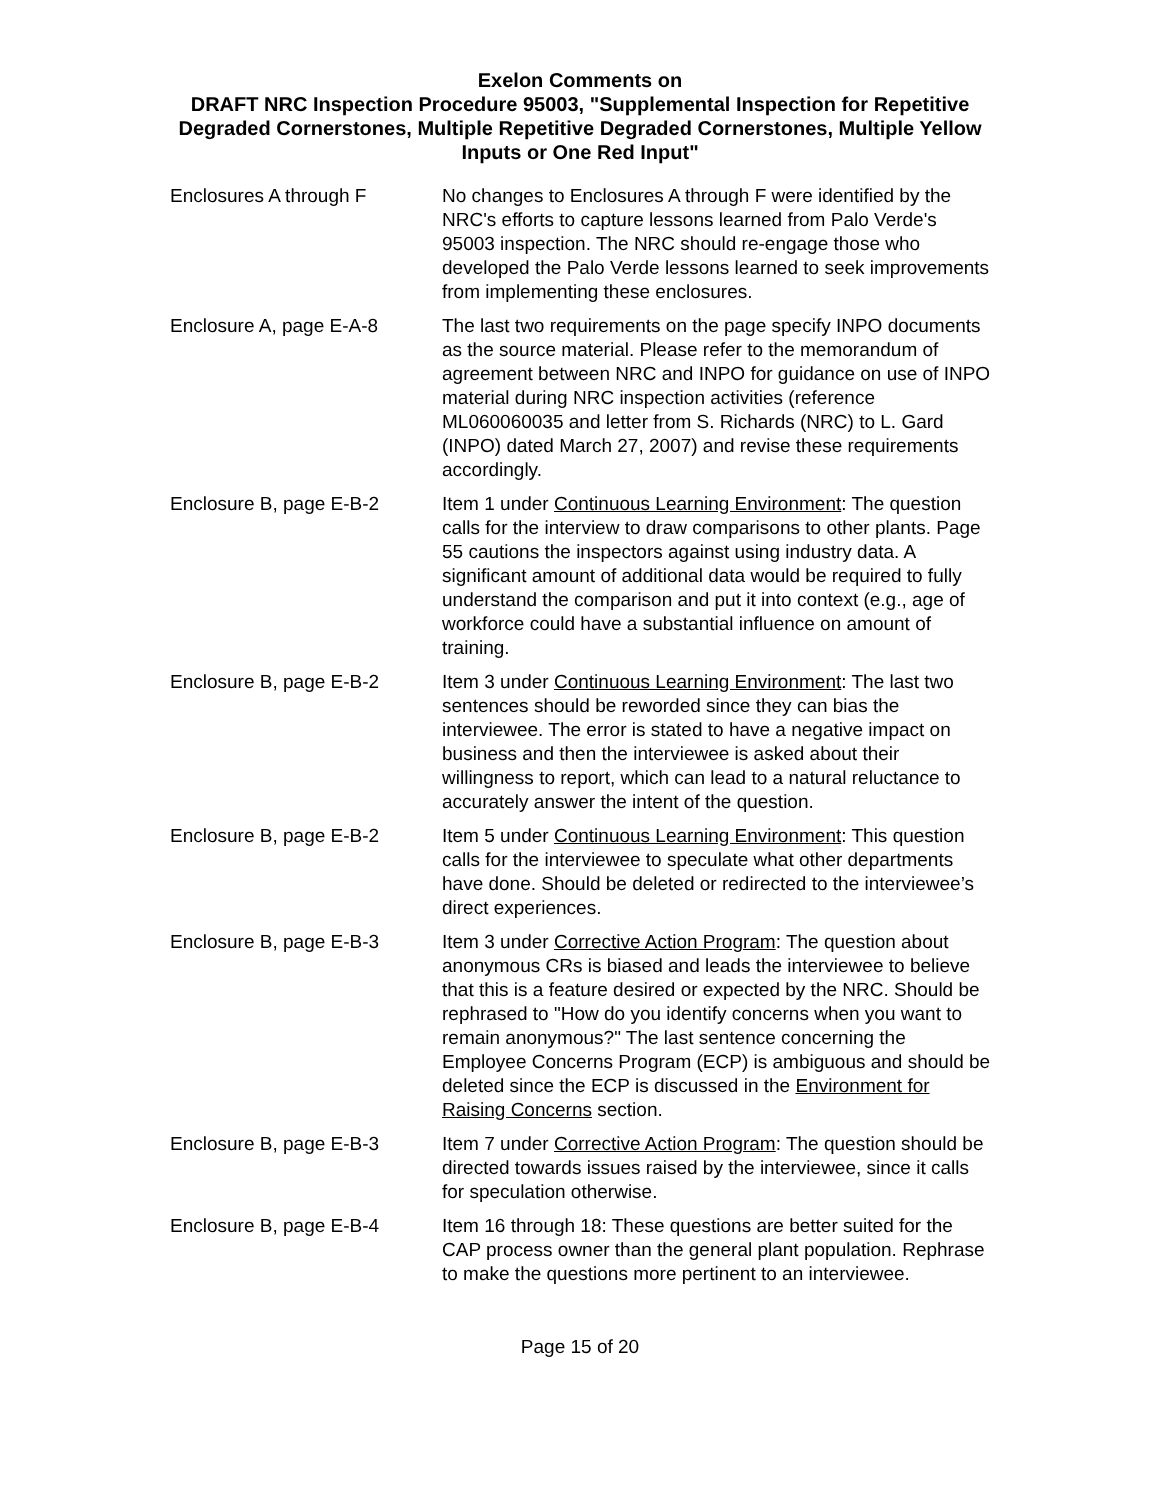Exelon Comments on
DRAFT NRC Inspection Procedure 95003, "Supplemental Inspection for Repetitive Degraded Cornerstones, Multiple Repetitive Degraded Cornerstones, Multiple Yellow Inputs or One Red Input"
| Enclosures A through F | No changes to Enclosures A through F were identified by the NRC's efforts to capture lessons learned from Palo Verde's 95003 inspection. The NRC should re-engage those who developed the Palo Verde lessons learned to seek improvements from implementing these enclosures. |
| Enclosure A, page E-A-8 | The last two requirements on the page specify INPO documents as the source material. Please refer to the memorandum of agreement between NRC and INPO for guidance on use of INPO material during NRC inspection activities (reference ML060060035 and letter from S. Richards (NRC) to L. Gard (INPO) dated March 27, 2007) and revise these requirements accordingly. |
| Enclosure B, page E-B-2 | Item 1 under Continuous Learning Environment : The question calls for the interview to draw comparisons to other plants. Page 55 cautions the inspectors against using industry data. A significant amount of additional data would be required to fully understand the comparison and put it into context (e.g., age of workforce could have a substantial influence on amount of training. |
| Enclosure B, page E-B-2 | Item 3 under Continuous Learning Environment : The last two sentences should be reworded since they can bias the interviewee. The error is stated to have a negative impact on business and then the interviewee is asked about their willingness to report, which can lead to a natural reluctance to accurately answer the intent of the question. |
| Enclosure B, page E-B-2 | Item 5 under Continuous Learning Environment : This question calls for the interviewee to speculate what other departments have done. Should be deleted or redirected to the interviewee’s direct experiences. |
| Enclosure B, page E-B-3 | Item 3 under Corrective Action Program : The question about anonymous CRs is biased and leads the interviewee to believe that this is a feature desired or expected by the NRC. Should be rephrased to "How do you identify concerns when you want to remain anonymous?" The last sentence concerning the Employee Concerns Program (ECP) is ambiguous and should be deleted since the ECP is discussed in the Environment for Raising Concerns section. |
| Enclosure B, page E-B-3 | Item 7 under Corrective Action Program : The question should be directed towards issues raised by the interviewee, since it calls for speculation otherwise. |
| Enclosure B, page E-B-4 | Item 16 through 18: These questions are better suited for the CAP process owner than the general plant population. Rephrase to make the questions more pertinent to an interviewee. |
Page 15 of 20